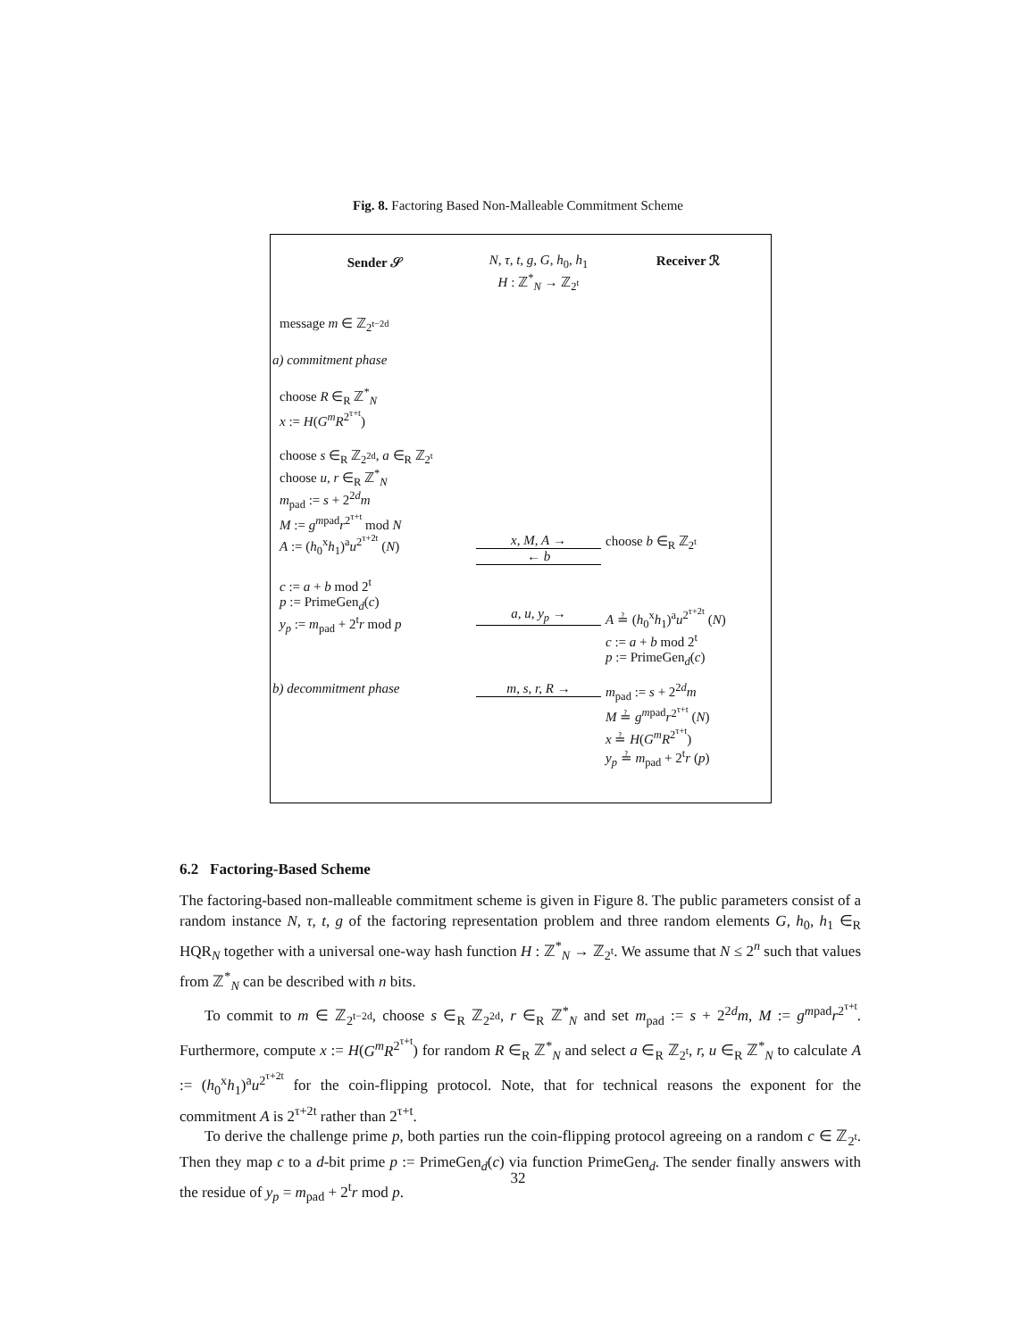Fig. 8. Factoring Based Non-Malleable Commitment Scheme
Sender 𝒮 N, τ, t, g, G, h<sub>0</sub>, h<sub>1</sub>
H : ℤ<sup>*</sup><sub>N</sub> → ℤ<sub>2<sup>t</sup></sub>
Receiver ℛ
message m ∈ ℤ<sub>2<sup>t−2d</sup></sub>
a) commitment phase
choose R ∈<sub>R</sub> ℤ<sup>*</sup><sub>N</sub>
x := H(G<sup>m</sup>R<sup>2<sup>τ+t</sup></sup>)
choose s ∈<sub>R</sub> ℤ<sub>2<sup>2d</sup></sub>, a ∈<sub>R</sub> ℤ<sub>2<sup>t</sup></sub>
choose u, r ∈<sub>R</sub> ℤ<sup>*</sup><sub>N</sub>
m<sub>pad</sub> := s + 2<sup>2d</sup>m
M := g<sup>mpad</sup>r<sup>2<sup>τ+t</sup></sup> mod N
A := (h<sub>0</sub><sup>x</sup>h<sub>1</sub>)<sup>a</sup>u<sup>2<sup>τ+2t</sup></sup> (N) x, M, A →
← b
choose b ∈<sub>R</sub> ℤ<sub>2<sup>t</sup></sub>
c := a + b mod 2<sup>t</sup>
p := PrimeGen<sub>d</sub>(c)
y<sub>p</sub> := m<sub>pad</sub> + 2<sup>t</sup>r mod p
a, u, y<sub>p</sub> →
A ≟ (h<sub>0</sub><sup>x</sup>h<sub>1</sub>)<sup>a</sup>u<sup>2<sup>τ+2t</sup></sup> (N)
c := a + b mod 2<sup>t</sup>
p := PrimeGen<sub>d</sub>(c)
b) decommitment phase m, s, r, R → m<sub>pad</sub> := s + 2<sup>2d</sup>m
M ≟ g<sup>mpad</sup>r<sup>2<sup>τ+t</sup></sup> (N)
x ≟ H(G<sup>m</sup>R<sup>2<sup>τ+t</sup></sup>)
y<sub>p</sub> ≟ m<sub>pad</sub> + 2<sup>t</sup>r (p)
6.2 Factoring-Based Scheme
The factoring-based non-malleable commitment scheme is given in Figure 8. The public parameters consist of a random instance N, τ, t, g of the factoring representation problem and three random elements G, h<sub>0</sub>, h<sub>1</sub> ∈<sub>R</sub> HQR<sub>N</sub> together with a universal one-way hash function H : ℤ<sup>*</sup><sub>N</sub> → ℤ<sub>2<sup>t</sup></sub>. We assume that N ≤ 2<sup>n</sup> such that values from ℤ<sup>*</sup><sub>N</sub> can be described with n bits.
To commit to m ∈ ℤ<sub>2<sup>t−2d</sup></sub>, choose s ∈<sub>R</sub> ℤ<sub>2<sup>2d</sup></sub>, r ∈<sub>R</sub> ℤ<sup>*</sup><sub>N</sub> and set m<sub>pad</sub> := s + 2<sup>2d</sup>m, M := g<sup>mpad</sup>r<sup>2<sup>τ+t</sup></sup>. Furthermore, compute x := H(G<sup>m</sup>R<sup>2<sup>τ+t</sup></sup>) for random R ∈<sub>R</sub> ℤ<sup>*</sup><sub>N</sub> and select a ∈<sub>R</sub> ℤ<sub>2<sup>t</sup></sub>, r, u ∈<sub>R</sub> ℤ<sup>*</sup><sub>N</sub> to calculate A := (h<sub>0</sub><sup>x</sup>h<sub>1</sub>)<sup>a</sup>u<sup>2<sup>τ+2t</sup></sup> for the coin-flipping protocol. Note, that for technical reasons the exponent for the commitment A is 2<sup>τ+2t</sup> rather than 2<sup>τ+t</sup>.
To derive the challenge prime p, both parties run the coin-flipping protocol agreeing on a random c ∈ ℤ<sub>2<sup>t</sup></sub>. Then they map c to a d-bit prime p := PrimeGen<sub>d</sub>(c) via function PrimeGen<sub>d</sub>. The sender finally answers with the residue of y<sub>p</sub> = m<sub>pad</sub> + 2<sup>t</sup>r mod p.
32